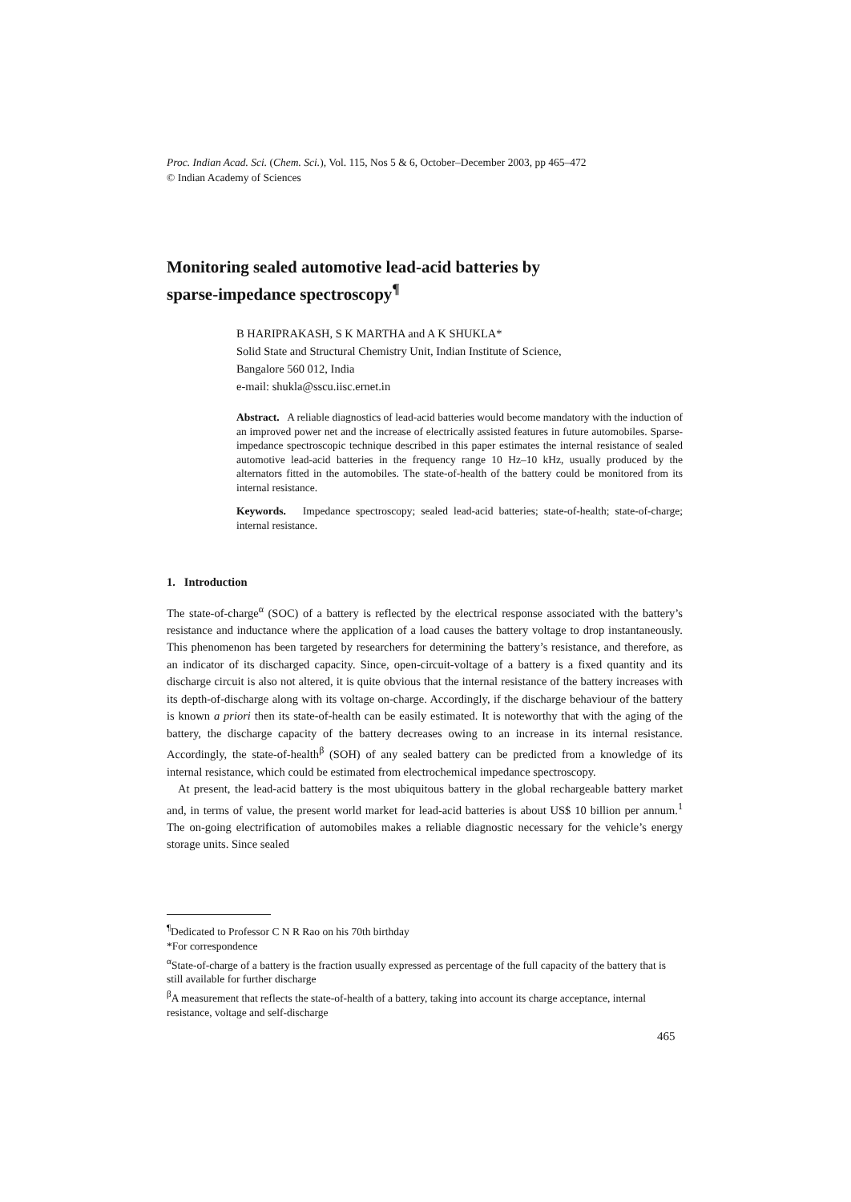Proc. Indian Acad. Sci. (Chem. Sci.), Vol. 115, Nos 5 & 6, October–December 2003, pp 465–472
© Indian Academy of Sciences
Monitoring sealed automotive lead-acid batteries by
sparse-impedance spectroscopy<sup>¶</sup>
B HARIPRAKASH, S K MARTHA and A K SHUKLA*
Solid State and Structural Chemistry Unit, Indian Institute of Science,
Bangalore 560 012, India
e-mail: shukla@sscu.iisc.ernet.in
Abstract. A reliable diagnostics of lead-acid batteries would become mandatory with the induction of an improved power net and the increase of electrically assisted features in future automobiles. Sparse-impedance spectroscopic technique described in this paper estimates the internal resistance of sealed automotive lead-acid batteries in the frequency range 10 Hz–10 kHz, usually produced by the alternators fitted in the automobiles. The state-of-health of the battery could be monitored from its internal resistance.
Keywords. Impedance spectroscopy; sealed lead-acid batteries; state-of-health; state-of-charge; internal resistance.
1. Introduction
The state-of-charge<sup>α</sup> (SOC) of a battery is reflected by the electrical response associated with the battery’s resistance and inductance where the application of a load causes the battery voltage to drop instantaneously. This phenomenon has been targeted by researchers for determining the battery’s resistance, and therefore, as an indicator of its discharged capacity. Since, open-circuit-voltage of a battery is a fixed quantity and its discharge circuit is also not altered, it is quite obvious that the internal resistance of the battery increases with its depth-of-discharge along with its voltage on-charge. Accordingly, if the discharge behaviour of the battery is known a priori then its state-of-health can be easily estimated. It is noteworthy that with the aging of the battery, the discharge capacity of the battery decreases owing to an increase in its internal resistance. Accordingly, the state-of-health<sup>β</sup> (SOH) of any sealed battery can be predicted from a knowledge of its internal resistance, which could be estimated from electrochemical impedance spectroscopy.
At present, the lead-acid battery is the most ubiquitous battery in the global rechargeable battery market and, in terms of value, the present world market for lead-acid batteries is about US$ 10 billion per annum.<sup>1</sup> The on-going electrification of automobiles makes a reliable diagnostic necessary for the vehicle’s energy storage units. Since sealed
<sup>¶</sup> Dedicated to Professor C N R Rao on his 70th birthday
*For correspondence
<sup>α</sup>State-of-charge of a battery is the fraction usually expressed as percentage of the full capacity of the battery that is still available for further discharge
<sup>β</sup>A measurement that reflects the state-of-health of a battery, taking into account its charge acceptance, internal resistance, voltage and self-discharge
465